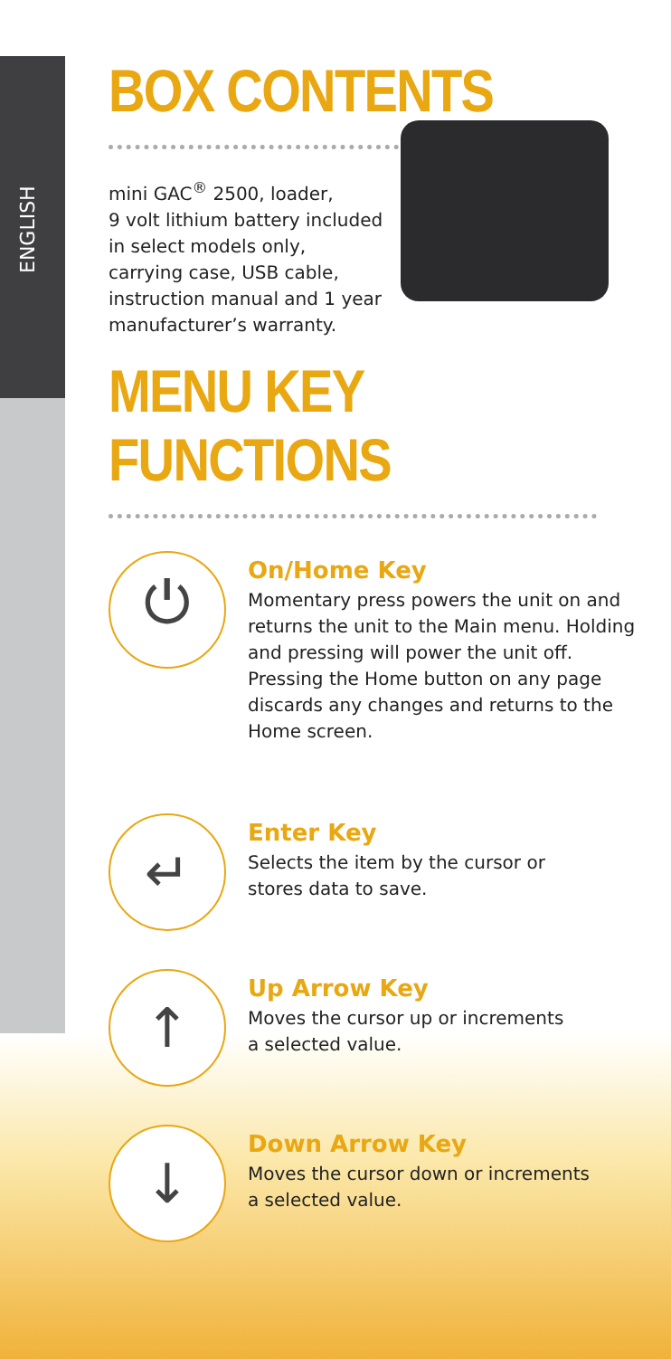ENGLISH
BOX CONTENTS
mini GAC<sup>®</sup> 2500, loader,
9 volt lithium battery included
in select models only,
carrying case, USB cable,
instruction manual and 1 year
manufacturer’s warranty.
MENU KEY FUNCTIONS
⏻
On/Home Key
Momentary press powers the unit on and returns the unit to the Main menu. Holding and pressing will power the unit off. Pressing the Home button on any page discards any changes and returns to the Home screen.
↵
Enter Key
Selects the item by the cursor or
stores data to save.
↑
Up Arrow Key
Moves the cursor up or increments
a selected value.
↓
Down Arrow Key
Moves the cursor down or increments
a selected value.